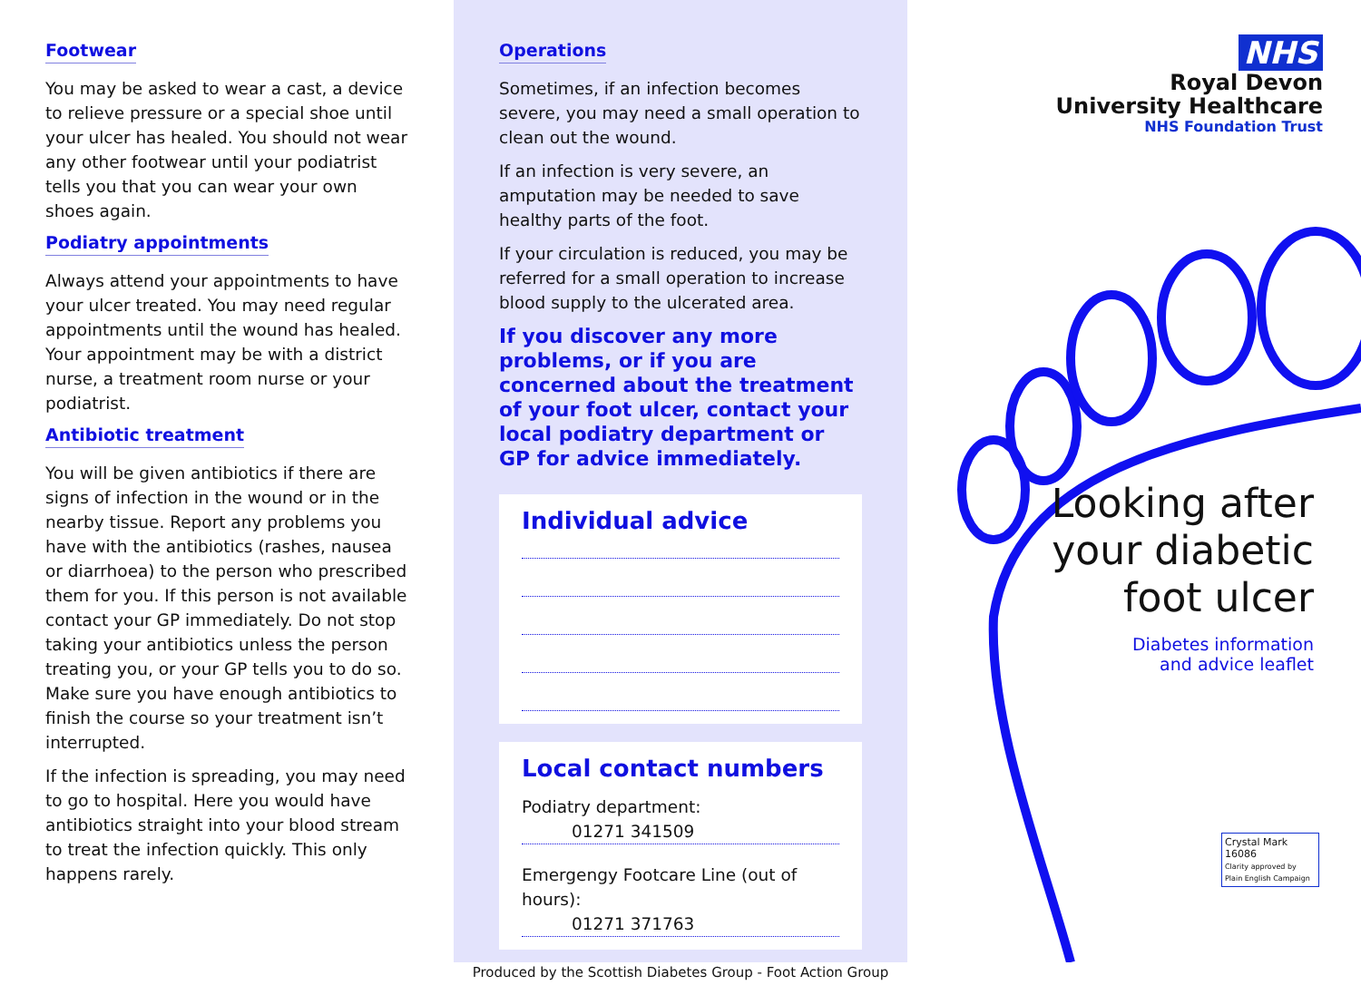Footwear
You may be asked to wear a cast, a device to relieve pressure or a special shoe until your ulcer has healed. You should not wear any other footwear until your podiatrist tells you that you can wear your own shoes again.
Podiatry appointments
Always attend your appointments to have your ulcer treated. You may need regular appointments until the wound has healed. Your appointment may be with a district nurse, a treatment room nurse or your podiatrist.
Antibiotic treatment
You will be given antibiotics if there are signs of infection in the wound or in the nearby tissue. Report any problems you have with the antibiotics (rashes, nausea or diarrhoea) to the person who prescribed them for you. If this person is not available contact your GP immediately. Do not stop taking your antibiotics unless the person treating you, or your GP tells you to do so. Make sure you have enough antibiotics to finish the course so your treatment isn’t interrupted.
If the infection is spreading, you may need to go to hospital. Here you would have antibiotics straight into your blood stream to treat the infection quickly. This only happens rarely.
Operations
Sometimes, if an infection becomes severe, you may need a small operation to clean out the wound.
If an infection is very severe, an amputation may be needed to save healthy parts of the foot.
If your circulation is reduced, you may be referred for a small operation to increase blood supply to the ulcerated area.
If you discover any more problems, or if you are concerned about the treatment of your foot ulcer, contact your local podiatry department or GP for advice immediately.
Individual advice
Local contact numbers
Podiatry department:
01271 341509
Emergengy Footcare Line (out of hours):
01271 371763
Produced by the Scottish Diabetes Group - Foot Action Group
NHS
Royal Devon
University Healthcare
NHS Foundation Trust
Looking after
your diabetic
foot ulcer
Diabetes information
and advice leaflet
Crystal Mark 16086
Clarity approved by Plain English Campaign